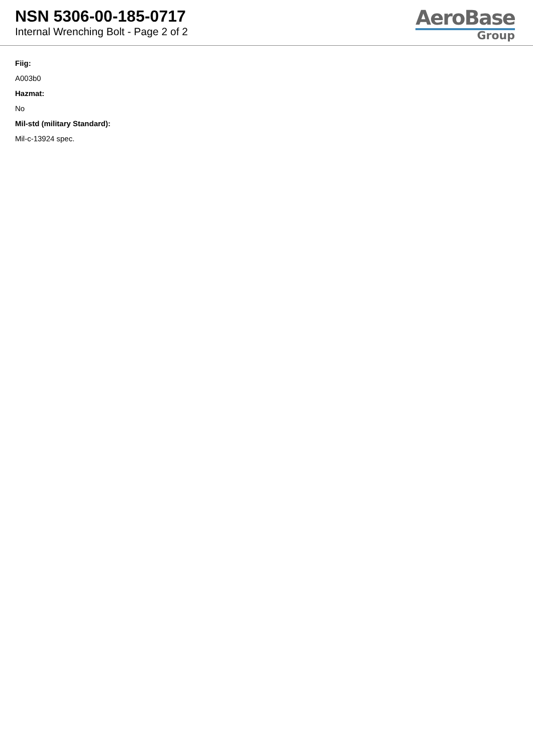NSN 5306-00-185-0717
Internal Wrenching Bolt - Page 2 of 2
AeroBase
Group
Fiig:
A003b0
Hazmat:
No
Mil-std (military Standard):
Mil-c-13924 spec.